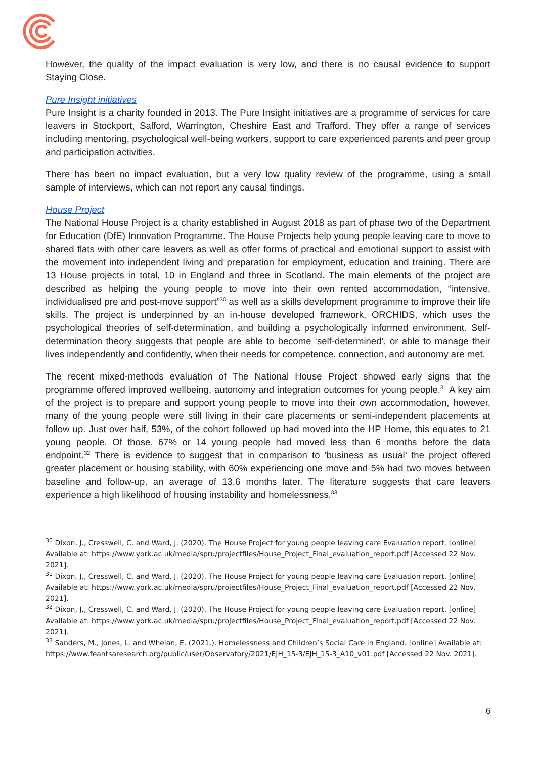However, the quality of the impact evaluation is very low, and there is no causal evidence to support Staying Close.
Pure Insight initiatives
Pure Insight is a charity founded in 2013. The Pure Insight initiatives are a programme of services for care leavers in Stockport, Salford, Warrington, Cheshire East and Trafford. They offer a range of services including mentoring, psychological well-being workers, support to care experienced parents and peer group and participation activities.
There has been no impact evaluation, but a very low quality review of the programme, using a small sample of interviews, which can not report any causal findings.
House Project
The National House Project is a charity established in August 2018 as part of phase two of the Department for Education (DfE) Innovation Programme. The House Projects help young people leaving care to move to shared flats with other care leavers as well as offer forms of practical and emotional support to assist with the movement into independent living and preparation for employment, education and training. There are 13 House projects in total, 10 in England and three in Scotland. The main elements of the project are described as helping the young people to move into their own rented accommodation, “intensive, individualised pre and post-move support”<sup>30</sup> as well as a skills development programme to improve their life skills. The project is underpinned by an in-house developed framework, ORCHIDS, which uses the psychological theories of self-determination, and building a psychologically informed environment. Self-determination theory suggests that people are able to become ‘self-determined’, or able to manage their lives independently and confidently, when their needs for competence, connection, and autonomy are met.
The recent mixed-methods evaluation of The National House Project showed early signs that the programme offered improved wellbeing, autonomy and integration outcomes for young people.<sup>31</sup> A key aim of the project is to prepare and support young people to move into their own accommodation, however, many of the young people were still living in their care placements or semi-independent placements at follow up. Just over half, 53%, of the cohort followed up had moved into the HP Home, this equates to 21 young people. Of those, 67% or 14 young people had moved less than 6 months before the data endpoint.<sup>32</sup> There is evidence to suggest that in comparison to ‘business as usual’ the project offered greater placement or housing stability, with 60% experiencing one move and 5% had two moves between baseline and follow-up, an average of 13.6 months later. The literature suggests that care leavers experience a high likelihood of housing instability and homelessness.<sup>33</sup>
<sup>30</sup> Dixon, J., Cresswell, C. and Ward, J. (2020). The House Project for young people leaving care Evaluation report. [online] Available at: https://www.york.ac.uk/media/spru/projectfiles/House_Project_Final_evaluation_report.pdf [Accessed 22 Nov. 2021].
<sup>31</sup> Dixon, J., Cresswell, C. and Ward, J. (2020). The House Project for young people leaving care Evaluation report. [online] Available at: https://www.york.ac.uk/media/spru/projectfiles/House_Project_Final_evaluation_report.pdf [Accessed 22 Nov. 2021].
<sup>32</sup> Dixon, J., Cresswell, C. and Ward, J. (2020). The House Project for young people leaving care Evaluation report. [online] Available at: https://www.york.ac.uk/media/spru/projectfiles/House_Project_Final_evaluation_report.pdf [Accessed 22 Nov. 2021].
<sup>33</sup> Sanders, M., Jones, L. and Whelan, E. (2021.). Homelessness and Children’s Social Care in England. [online] Available at: https://www.feantsaresearch.org/public/user/Observatory/2021/EJH_15-3/EJH_15-3_A10_v01.pdf [Accessed 22 Nov. 2021].
6